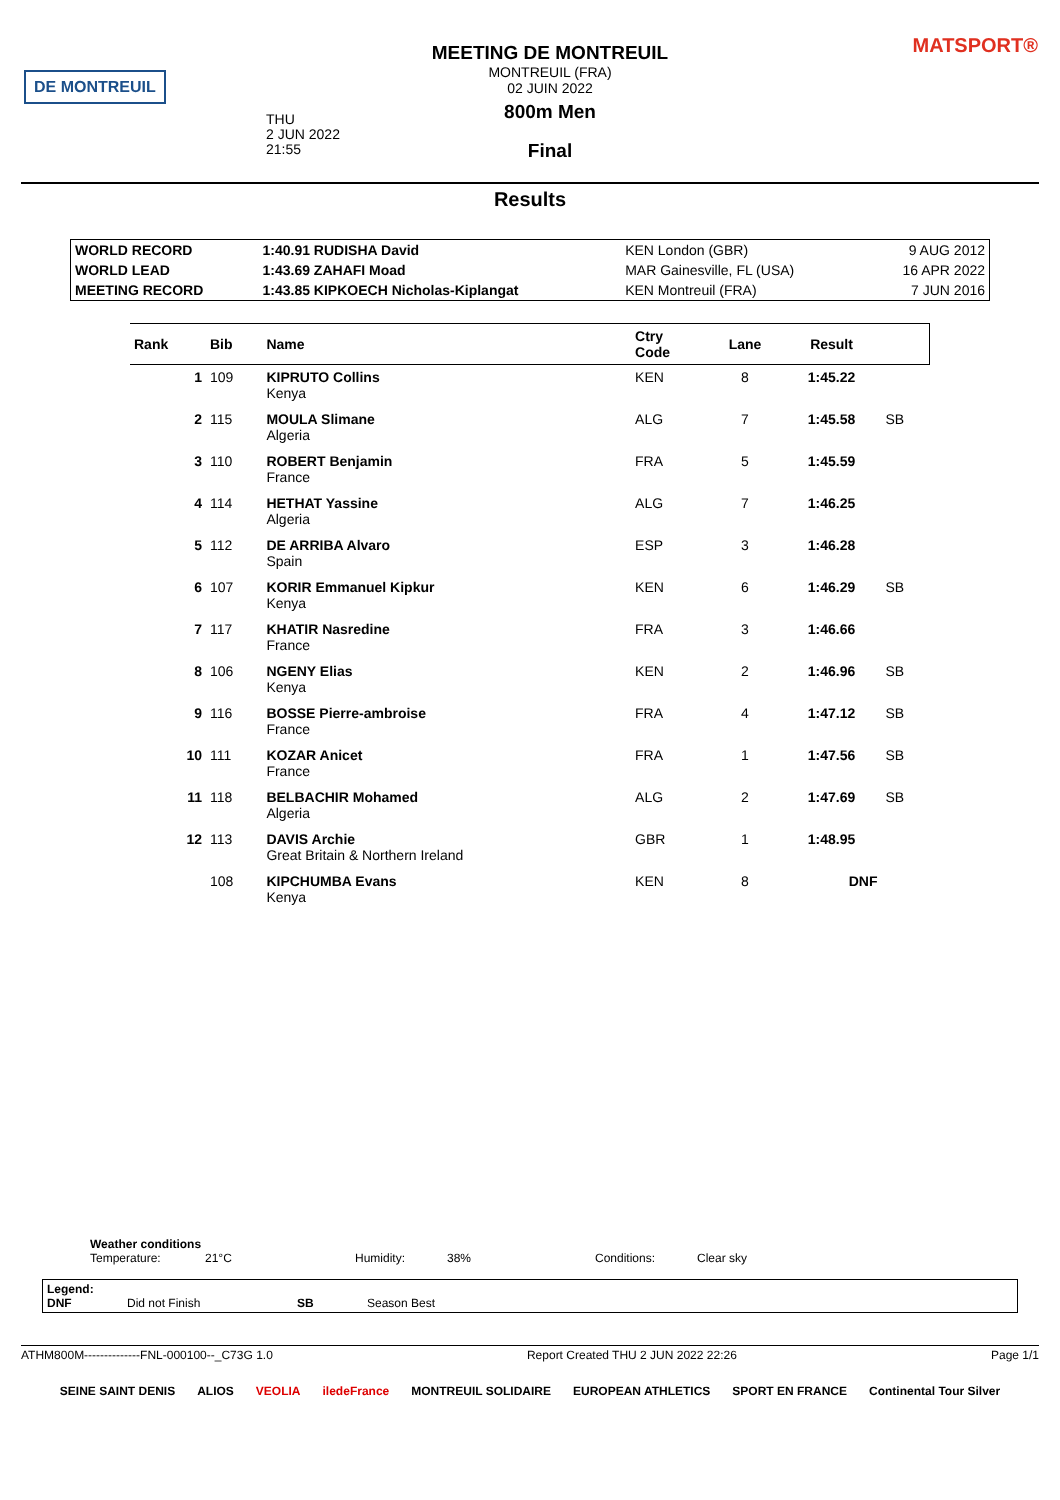DE MONTREUIL
MEETING DE MONTREUIL
MONTREUIL (FRA)
02 JUIN 2022
800m Men
Final
THU
2 JUN 2022
21:55
MATSPORT®
Results
| WORLD RECORD | 1:40.91 RUDISHA David | KEN London (GBR) | 9 AUG 2012 |
| WORLD LEAD | 1:43.69 ZAHAFI Moad | MAR Gainesville, FL (USA) | 16 APR 2022 |
| MEETING RECORD | 1:43.85 KIPKOECH Nicholas-Kiplangat | KEN Montreuil (FRA) | 7 JUN 2016 |
| Rank | Bib | Name | Ctry Code | Lane | Result | |
| --- | --- | --- | --- | --- | --- | --- |
| 1 | 109 | KIPRUTO Collins Kenya | KEN | 8 | 1:45.22 | |
| 2 | 115 | MOULA Slimane Algeria | ALG | 7 | 1:45.58 | SB |
| 3 | 110 | ROBERT Benjamin France | FRA | 5 | 1:45.59 | |
| 4 | 114 | HETHAT Yassine Algeria | ALG | 7 | 1:46.25 | |
| 5 | 112 | DE ARRIBA Alvaro Spain | ESP | 3 | 1:46.28 | |
| 6 | 107 | KORIR Emmanuel Kipkur Kenya | KEN | 6 | 1:46.29 | SB |
| 7 | 117 | KHATIR Nasredine France | FRA | 3 | 1:46.66 | |
| 8 | 106 | NGENY Elias Kenya | KEN | 2 | 1:46.96 | SB |
| 9 | 116 | BOSSE Pierre-ambroise France | FRA | 4 | 1:47.12 | SB |
| 10 | 111 | KOZAR Anicet France | FRA | 1 | 1:47.56 | SB |
| 11 | 118 | BELBACHIR Mohamed Algeria | ALG | 2 | 1:47.69 | SB |
| 12 | 113 | DAVIS Archie Great Britain & Northern Ireland | GBR | 1 | 1:48.95 | |
| | 108 | KIPCHUMBA Evans Kenya | KEN | 8 | DNF | |
Weather conditions
Temperature: 21°C Humidity: 38% Conditions: Clear sky
Legend:
DNF Did not Finish SB Season Best
ATHM800M--------------FNL-000100--_C73G 1.0 Report Created THU 2 JUN 2022 22:26 Page 1/1
SEINE SAINT DENIS ALIOS VEOLIA iledeFrance MONTREUIL SOLIDAIRE EUROPEAN ATHLETICS SPORT EN FRANCE Continental Tour Silver